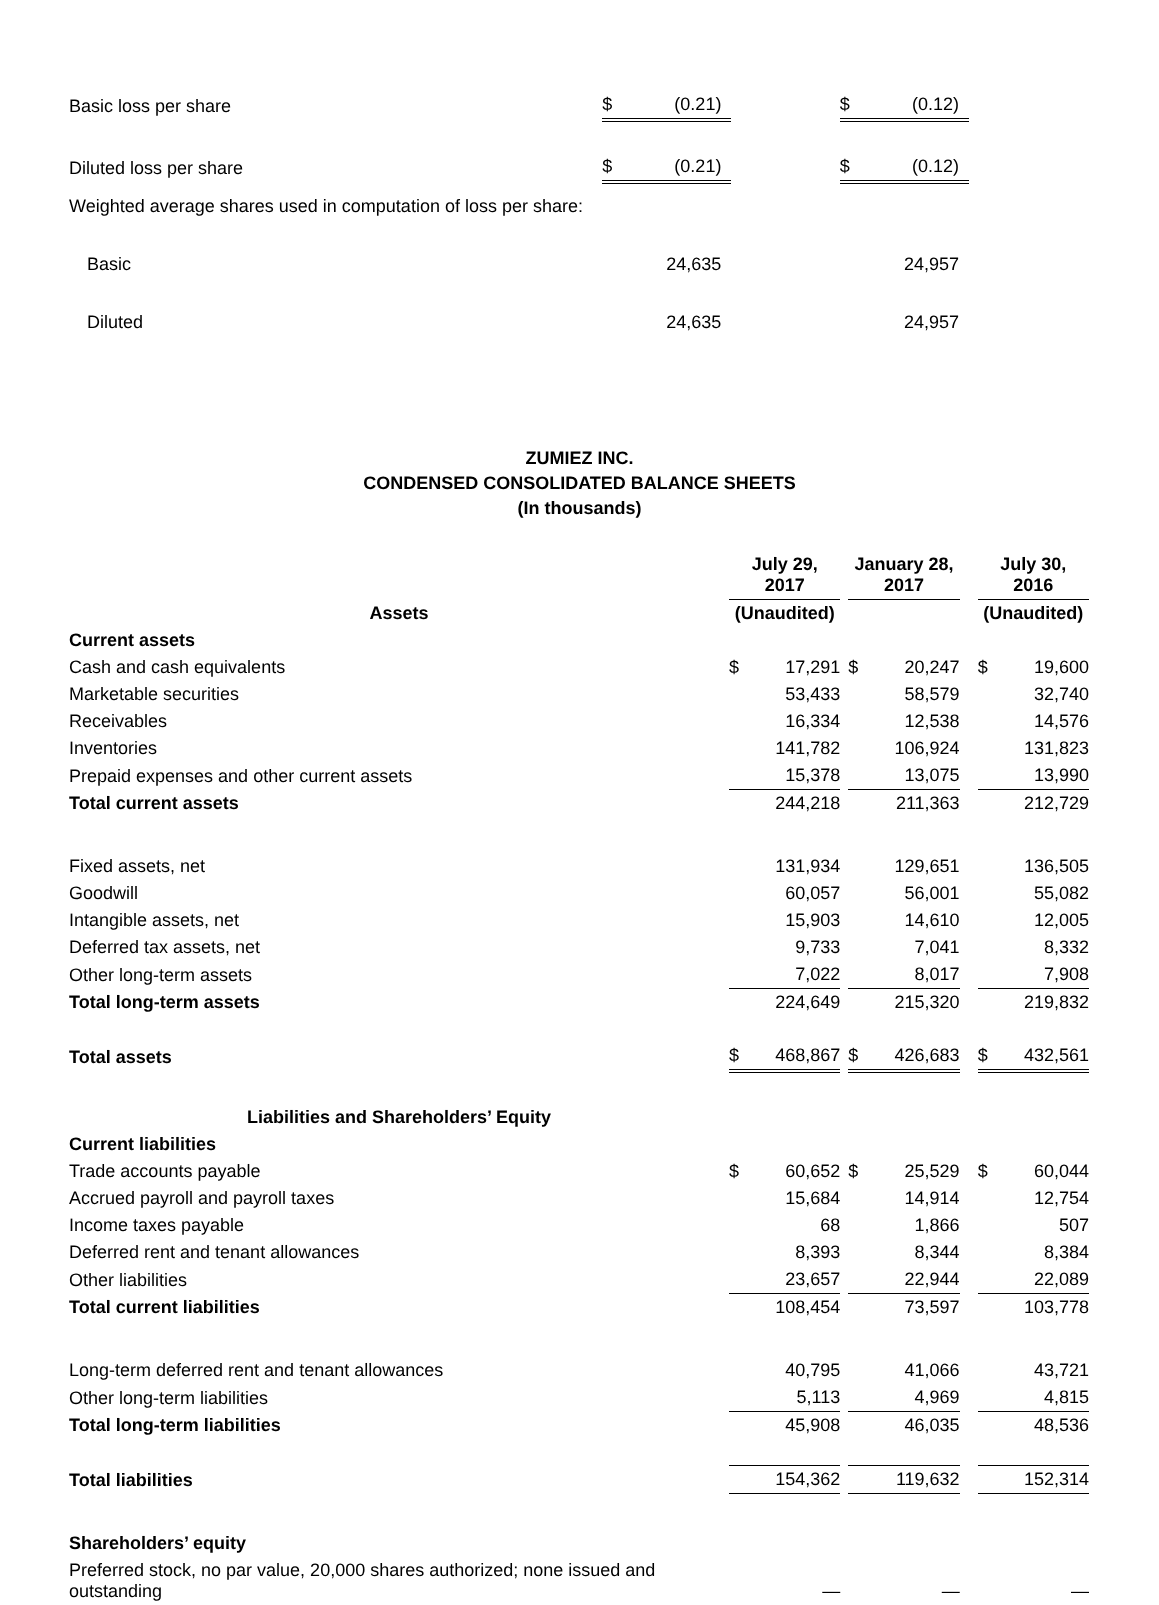| Basic loss per share | $ | (0.21) | | $ | (0.12) |
| Diluted loss per share | $ | (0.21) | | $ | (0.12) |
| Weighted average shares used in computation of loss per share: | | | | | |
| Basic | | 24,635 | | | 24,957 |
| Diluted | | 24,635 | | | 24,957 |
ZUMIEZ INC.
CONDENSED CONSOLIDATED BALANCE SHEETS
(In thousands)
| | July 29, 2017 | | | January 28, 2017 | | | July 30, 2016 | |
| --- | --- | --- | --- | --- | --- | --- | --- | --- |
| Assets | (Unaudited) | | | | | | (Unaudited) | |
| Current assets | | | | | | | | |
| Cash and cash equivalents | $ | 17,291 | | $ | 20,247 | | $ | 19,600 |
| Marketable securities | | 53,433 | | | 58,579 | | | 32,740 |
| Receivables | | 16,334 | | | 12,538 | | | 14,576 |
| Inventories | | 141,782 | | | 106,924 | | | 131,823 |
| Prepaid expenses and other current assets | | 15,378 | | | 13,075 | | | 13,990 |
| Total current assets | | 244,218 | | | 211,363 | | | 212,729 |
| Fixed assets, net | | 131,934 | | | 129,651 | | | 136,505 |
| Goodwill | | 60,057 | | | 56,001 | | | 55,082 |
| Intangible assets, net | | 15,903 | | | 14,610 | | | 12,005 |
| Deferred tax assets, net | | 9,733 | | | 7,041 | | | 8,332 |
| Other long-term assets | | 7,022 | | | 8,017 | | | 7,908 |
| Total long-term assets | | 224,649 | | | 215,320 | | | 219,832 |
| Total assets | $ | 468,867 | | $ | 426,683 | | $ | 432,561 |
| Liabilities and Shareholders’ Equity | | | | | | | | |
| Current liabilities | | | | | | | | |
| Trade accounts payable | $ | 60,652 | | $ | 25,529 | | $ | 60,044 |
| Accrued payroll and payroll taxes | | 15,684 | | | 14,914 | | | 12,754 |
| Income taxes payable | | 68 | | | 1,866 | | | 507 |
| Deferred rent and tenant allowances | | 8,393 | | | 8,344 | | | 8,384 |
| Other liabilities | | 23,657 | | | 22,944 | | | 22,089 |
| Total current liabilities | | 108,454 | | | 73,597 | | | 103,778 |
| Long-term deferred rent and tenant allowances | | 40,795 | | | 41,066 | | | 43,721 |
| Other long-term liabilities | | 5,113 | | | 4,969 | | | 4,815 |
| Total long-term liabilities | | 45,908 | | | 46,035 | | | 48,536 |
| Total liabilities | | 154,362 | | | 119,632 | | | 152,314 |
| Shareholders’ equity | | | | | | | | |
| Preferred stock, no par value, 20,000 shares authorized; none issued and outstanding | | — | | | — | | | — |